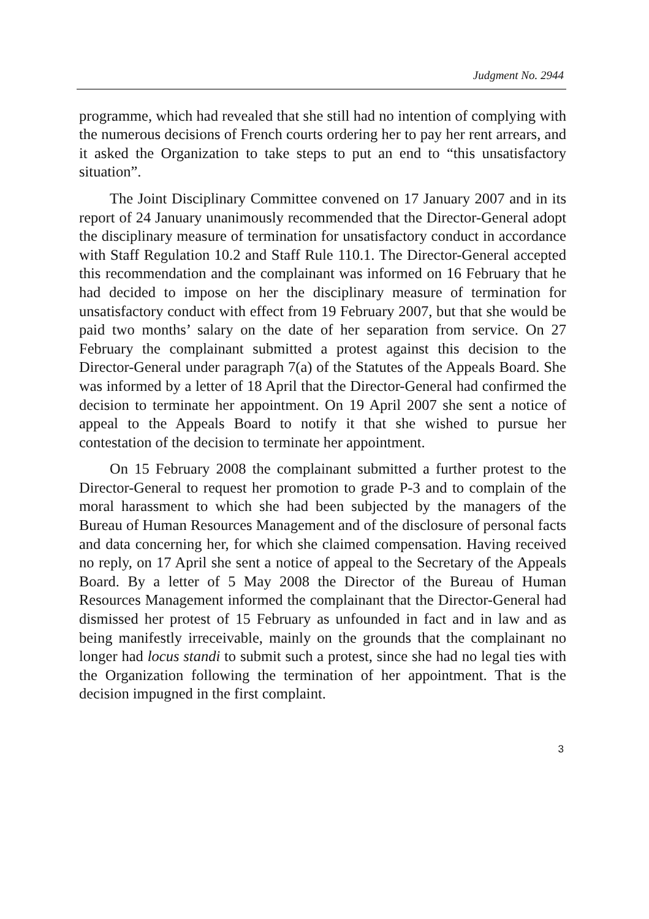Judgment No. 2944
programme, which had revealed that she still had no intention of complying with the numerous decisions of French courts ordering her to pay her rent arrears, and it asked the Organization to take steps to put an end to “this unsatisfactory situation”.
The Joint Disciplinary Committee convened on 17 January 2007 and in its report of 24 January unanimously recommended that the Director-General adopt the disciplinary measure of termination for unsatisfactory conduct in accordance with Staff Regulation 10.2 and Staff Rule 110.1. The Director-General accepted this recommendation and the complainant was informed on 16 February that he had decided to impose on her the disciplinary measure of termination for unsatisfactory conduct with effect from 19 February 2007, but that she would be paid two months’ salary on the date of her separation from service. On 27 February the complainant submitted a protest against this decision to the Director-General under paragraph 7(a) of the Statutes of the Appeals Board. She was informed by a letter of 18 April that the Director-General had confirmed the decision to terminate her appointment. On 19 April 2007 she sent a notice of appeal to the Appeals Board to notify it that she wished to pursue her contestation of the decision to terminate her appointment.
On 15 February 2008 the complainant submitted a further protest to the Director-General to request her promotion to grade P-3 and to complain of the moral harassment to which she had been subjected by the managers of the Bureau of Human Resources Management and of the disclosure of personal facts and data concerning her, for which she claimed compensation. Having received no reply, on 17 April she sent a notice of appeal to the Secretary of the Appeals Board. By a letter of 5 May 2008 the Director of the Bureau of Human Resources Management informed the complainant that the Director-General had dismissed her protest of 15 February as unfounded in fact and in law and as being manifestly irreceivable, mainly on the grounds that the complainant no longer had locus standi to submit such a protest, since she had no legal ties with the Organization following the termination of her appointment. That is the decision impugned in the first complaint.
3